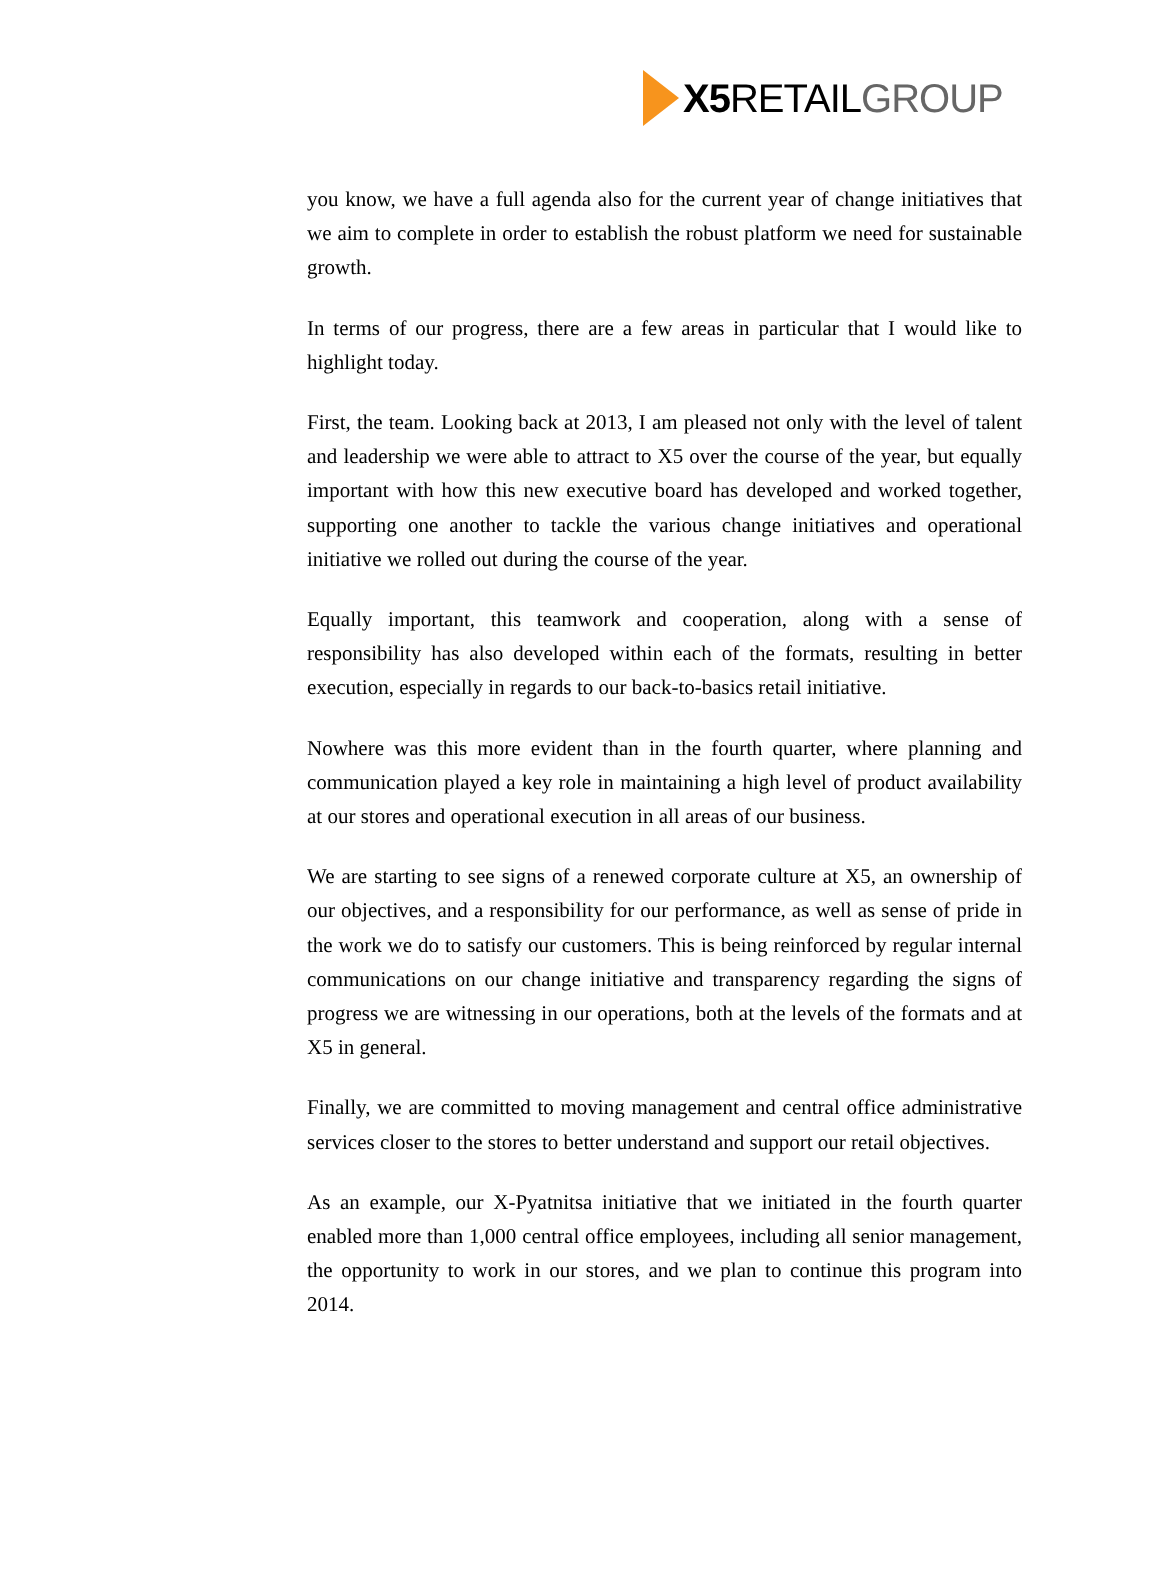X5 RETAIL GROUP
you know, we have a full agenda also for the current year of change initiatives that we aim to complete in order to establish the robust platform we need for sustainable growth.
In terms of our progress, there are a few areas in particular that I would like to highlight today.
First, the team. Looking back at 2013, I am pleased not only with the level of talent and leadership we were able to attract to X5 over the course of the year, but equally important with how this new executive board has developed and worked together, supporting one another to tackle the various change initiatives and operational initiative we rolled out during the course of the year.
Equally important, this teamwork and cooperation, along with a sense of responsibility has also developed within each of the formats, resulting in better execution, especially in regards to our back-to-basics retail initiative.
Nowhere was this more evident than in the fourth quarter, where planning and communication played a key role in maintaining a high level of product availability at our stores and operational execution in all areas of our business.
We are starting to see signs of a renewed corporate culture at X5, an ownership of our objectives, and a responsibility for our performance, as well as sense of pride in the work we do to satisfy our customers. This is being reinforced by regular internal communications on our change initiative and transparency regarding the signs of progress we are witnessing in our operations, both at the levels of the formats and at X5 in general.
Finally, we are committed to moving management and central office administrative services closer to the stores to better understand and support our retail objectives.
As an example, our X-Pyatnitsa initiative that we initiated in the fourth quarter enabled more than 1,000 central office employees, including all senior management, the opportunity to work in our stores, and we plan to continue this program into 2014.